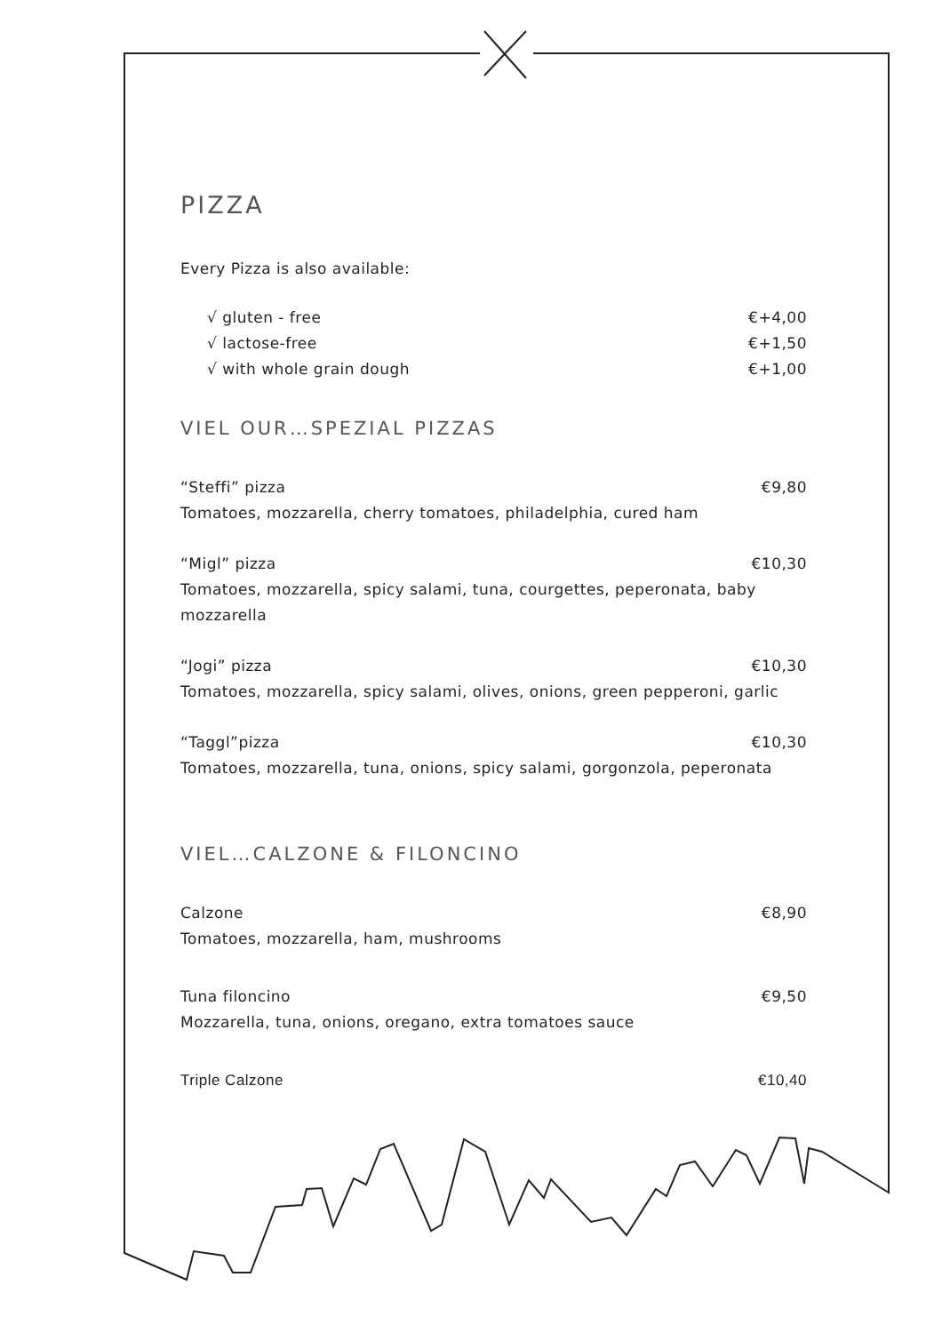PIZZA
Every Pizza is also available:
√ gluten - free €+4,00
√ lactose-free €+1,50
√ with whole grain dough €+1,00
VIEL OUR…SPEZIAL PIZZAS
“Steffi” pizza €9,80
Tomatoes, mozzarella, cherry tomatoes, philadelphia, cured ham
“Migl” pizza €10,30
Tomatoes, mozzarella, spicy salami, tuna, courgettes, peperonata, baby mozzarella
“Jogi” pizza €10,30
Tomatoes, mozzarella, spicy salami, olives, onions, green pepperoni, garlic
“Taggl”pizza €10,30
Tomatoes, mozzarella, tuna, onions, spicy salami, gorgonzola, peperonata
VIEL…CALZONE & FILONCINO
Calzone €8,90
Tomatoes, mozzarella, ham, mushrooms
Tuna filoncino €9,50
Mozzarella, tuna, onions, oregano, extra tomatoes sauce
Triple Calzone €10,40